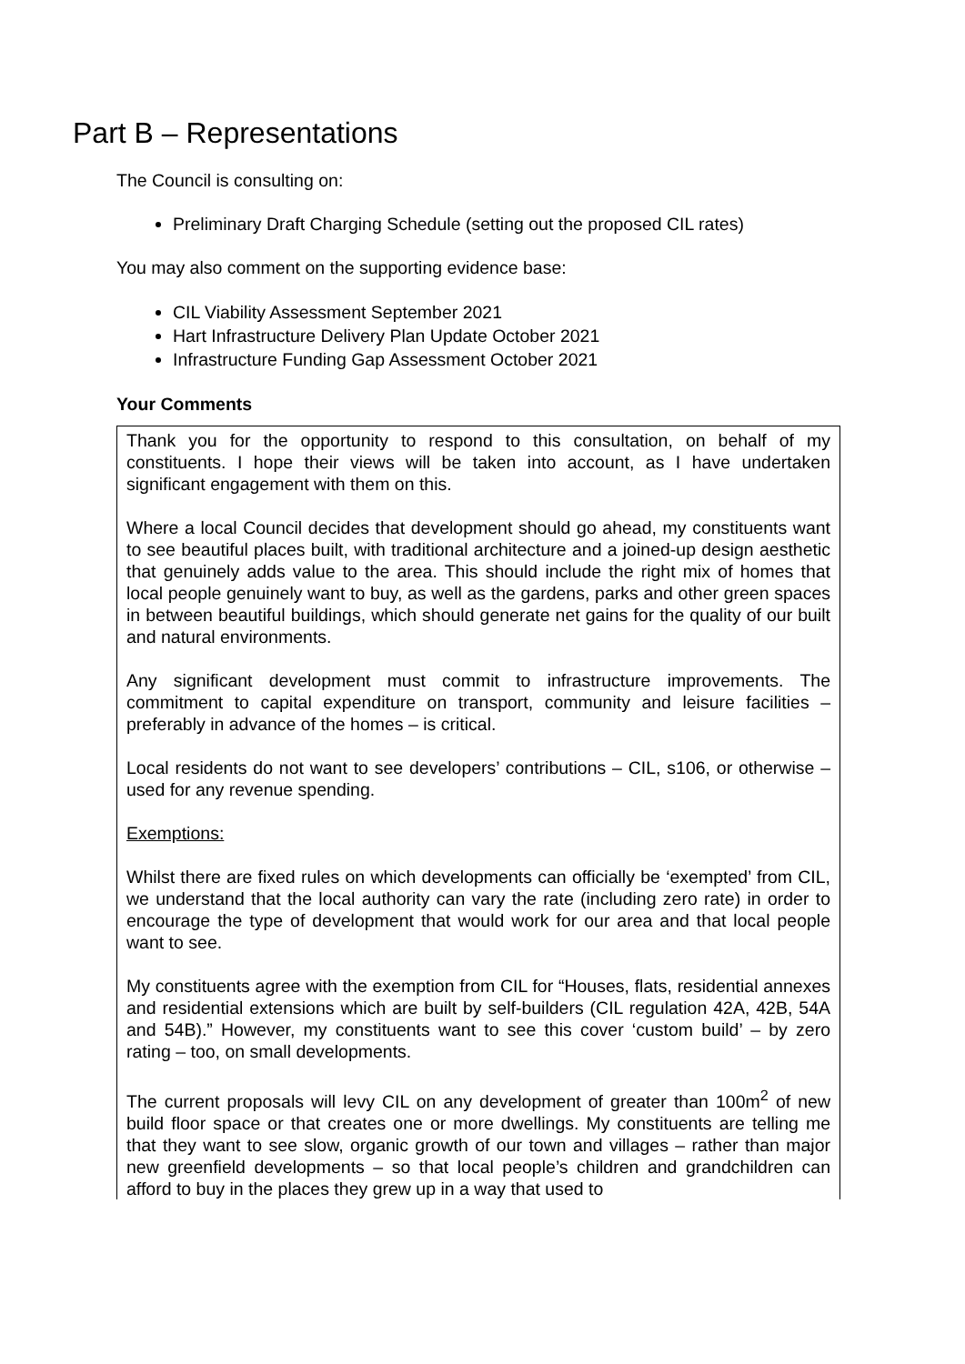Part B – Representations
The Council is consulting on:
Preliminary Draft Charging Schedule (setting out the proposed CIL rates)
You may also comment on the supporting evidence base:
CIL Viability Assessment September 2021
Hart Infrastructure Delivery Plan Update October 2021
Infrastructure Funding Gap Assessment October 2021
Your Comments
Thank you for the opportunity to respond to this consultation, on behalf of my constituents. I hope their views will be taken into account, as I have undertaken significant engagement with them on this.
Where a local Council decides that development should go ahead, my constituents want to see beautiful places built, with traditional architecture and a joined-up design aesthetic that genuinely adds value to the area. This should include the right mix of homes that local people genuinely want to buy, as well as the gardens, parks and other green spaces in between beautiful buildings, which should generate net gains for the quality of our built and natural environments.
Any significant development must commit to infrastructure improvements. The commitment to capital expenditure on transport, community and leisure facilities – preferably in advance of the homes – is critical.
Local residents do not want to see developers’ contributions – CIL, s106, or otherwise – used for any revenue spending.
Exemptions:
Whilst there are fixed rules on which developments can officially be ‘exempted’ from CIL, we understand that the local authority can vary the rate (including zero rate) in order to encourage the type of development that would work for our area and that local people want to see.
My constituents agree with the exemption from CIL for “Houses, flats, residential annexes and residential extensions which are built by self-builders (CIL regulation 42A, 42B, 54A and 54B).” However, my constituents want to see this cover ‘custom build’ – by zero rating – too, on small developments.
The current proposals will levy CIL on any development of greater than 100m<sup>2</sup> of new build floor space or that creates one or more dwellings. My constituents are telling me that they want to see slow, organic growth of our town and villages – rather than major new greenfield developments – so that local people’s children and grandchildren can afford to buy in the places they grew up in a way that used to